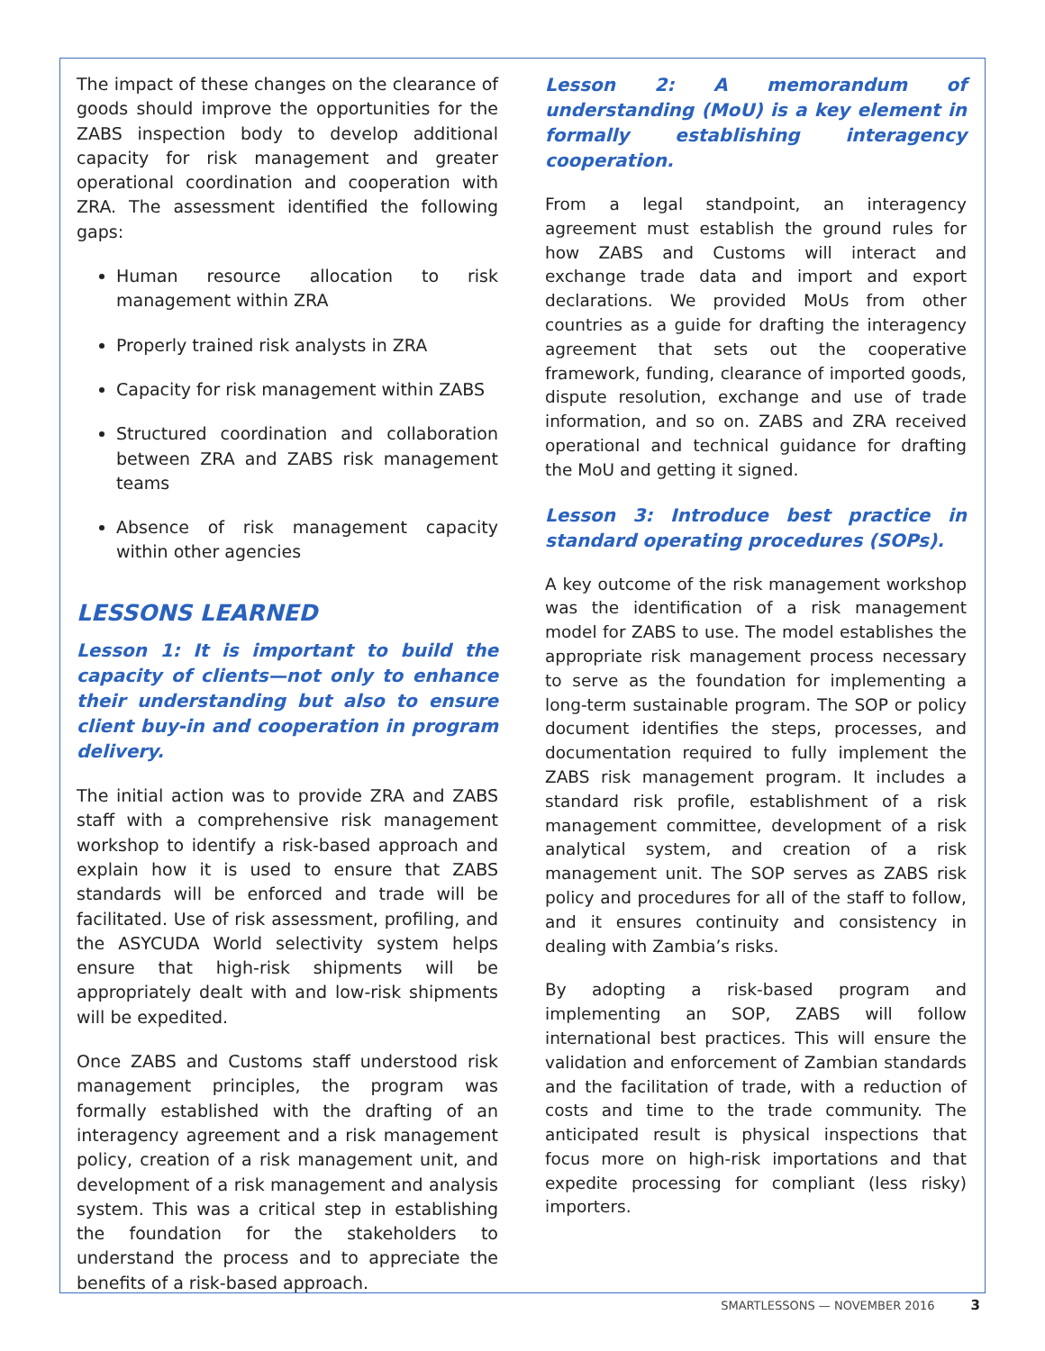The impact of these changes on the clearance of goods should improve the opportunities for the ZABS inspection body to develop additional capacity for risk management and greater operational coordination and cooperation with ZRA. The assessment identified the following gaps:
Human resource allocation to risk management within ZRA
Properly trained risk analysts in ZRA
Capacity for risk management within ZABS
Structured coordination and collaboration between ZRA and ZABS risk management teams
Absence of risk management capacity within other agencies
LESSONS LEARNED
Lesson 1: It is important to build the capacity of clients—not only to enhance their understanding but also to ensure client buy-in and cooperation in program delivery.
The initial action was to provide ZRA and ZABS staff with a comprehensive risk management workshop to identify a risk-based approach and explain how it is used to ensure that ZABS standards will be enforced and trade will be facilitated. Use of risk assessment, profiling, and the ASYCUDA World selectivity system helps ensure that high-risk shipments will be appropriately dealt with and low-risk shipments will be expedited.
Once ZABS and Customs staff understood risk management principles, the program was formally established with the drafting of an interagency agreement and a risk management policy, creation of a risk management unit, and development of a risk management and analysis system. This was a critical step in establishing the foundation for the stakeholders to understand the process and to appreciate the benefits of a risk-based approach.
Lesson 2: A memorandum of understanding (MoU) is a key element in formally establishing interagency cooperation.
From a legal standpoint, an interagency agreement must establish the ground rules for how ZABS and Customs will interact and exchange trade data and import and export declarations. We provided MoUs from other countries as a guide for drafting the interagency agreement that sets out the cooperative framework, funding, clearance of imported goods, dispute resolution, exchange and use of trade information, and so on. ZABS and ZRA received operational and technical guidance for drafting the MoU and getting it signed.
Lesson 3: Introduce best practice in standard operating procedures (SOPs).
A key outcome of the risk management workshop was the identification of a risk management model for ZABS to use. The model establishes the appropriate risk management process necessary to serve as the foundation for implementing a long-term sustainable program. The SOP or policy document identifies the steps, processes, and documentation required to fully implement the ZABS risk management program. It includes a standard risk profile, establishment of a risk management committee, development of a risk analytical system, and creation of a risk management unit. The SOP serves as ZABS risk policy and procedures for all of the staff to follow, and it ensures continuity and consistency in dealing with Zambia’s risks.
By adopting a risk-based program and implementing an SOP, ZABS will follow international best practices. This will ensure the validation and enforcement of Zambian standards and the facilitation of trade, with a reduction of costs and time to the trade community. The anticipated result is physical inspections that focus more on high-risk importations and that expedite processing for compliant (less risky) importers.
SMARTLESSONS — NOVEMBER 2016 3